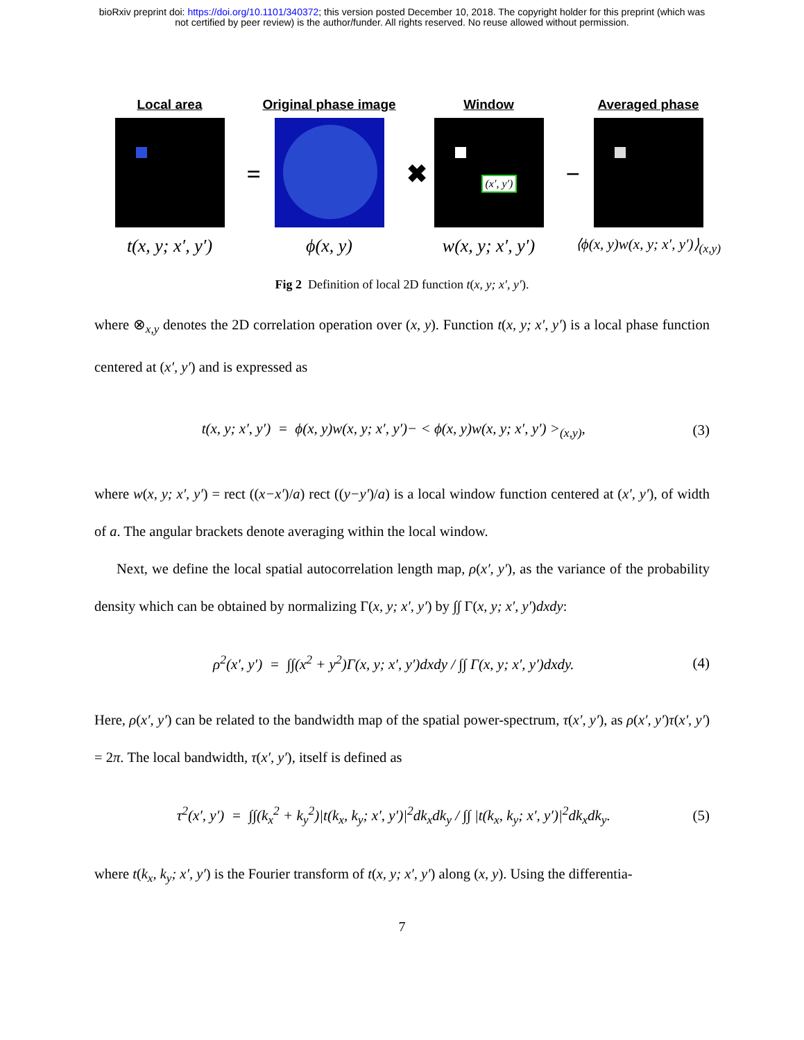bioRxiv preprint doi: https://doi.org/10.1101/340372; this version posted December 10, 2018. The copyright holder for this preprint (which was
not certified by peer review) is the author/funder. All rights reserved. No reuse allowed without permission.
Local area
t(x, y; x′, y′)
=
Original phase image
ϕ(x, y)
✖
Window
(x′, y′)
w(x, y; x′, y′)
−
Averaged phase
⟨ϕ(x, y)w(x, y; x′, y′)⟩<sub>(x,y)</sub>
Fig 2 Definition of local 2D function t(x, y; x′, y′).
where ⊗<sub>x,y</sub> denotes the 2D correlation operation over (x, y). Function t(x, y; x′, y′) is a local phase function centered at (x′, y′) and is expressed as
t(x, y; x′, y′) = ϕ(x, y)w(x, y; x′, y′)− < ϕ(x, y)w(x, y; x′, y′) ><sub>(x,y)</sub>,
(3)
where w(x, y; x′, y′) = rect ((x−x′)/a) rect ((y−y′)/a) is a local window function centered at (x′, y′), of width of a. The angular brackets denote averaging within the local window.
Next, we define the local spatial autocorrelation length map, ρ(x′, y′), as the variance of the probability density which can be obtained by normalizing Γ(x, y; x′, y′) by ∫∫ Γ(x, y; x′, y′)dxdy:
ρ<sup>2</sup>(x′, y′) = ∫∫(x<sup>2</sup> + y<sup>2</sup>)Γ(x, y; x′, y′)dxdy / ∫∫ Γ(x, y; x′, y′)dxdy.
(4)
Here, ρ(x′, y′) can be related to the bandwidth map of the spatial power-spectrum, τ(x′, y′), as ρ(x′, y′)τ(x′, y′) = 2π. The local bandwidth, τ(x′, y′), itself is defined as
τ<sup>2</sup>(x′, y′) = ∫∫(k<sub>x</sub><sup>2</sup> + k<sub>y</sub><sup>2</sup>)|t(k<sub>x</sub>, k<sub>y</sub>; x′, y′)|<sup>2</sup>dk<sub>x</sub>dk<sub>y</sub> / ∫∫ |t(k<sub>x</sub>, k<sub>y</sub>; x′, y′)|<sup>2</sup>dk<sub>x</sub>dk<sub>y</sub>.
(5)
where t(k<sub>x</sub>, k<sub>y</sub>; x′, y′) is the Fourier transform of t(x, y; x′, y′) along (x, y). Using the differentia-
7